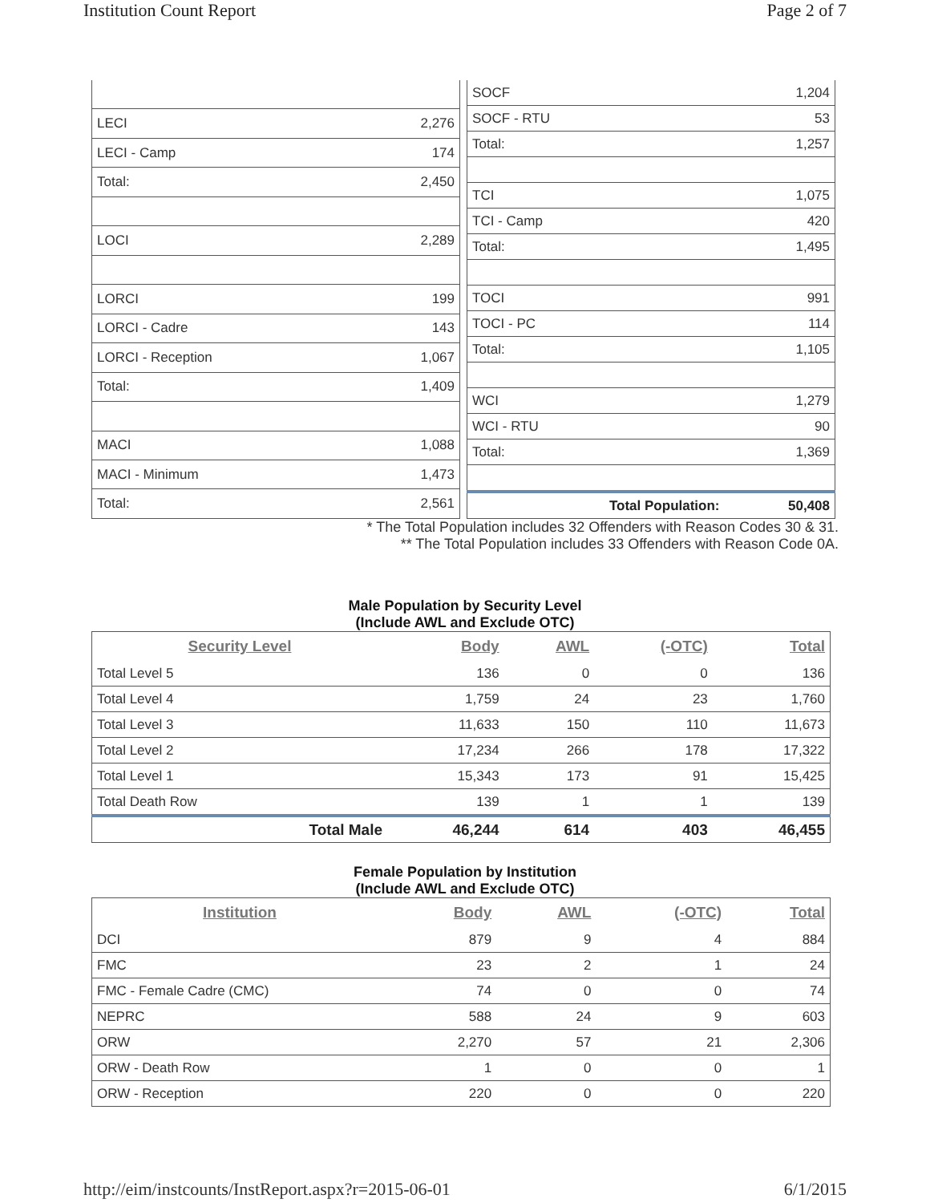Institution Count Report Page 2 of 7
| LECI | 2,276 |
| LECI - Camp | 174 |
| Total: | 2,450 |
| LOCI | 2,289 |
| LORCI | 199 |
| LORCI - Cadre | 143 |
| LORCI - Reception | 1,067 |
| Total: | 1,409 |
| MACI | 1,088 |
| MACI - Minimum | 1,473 |
| Total: | 2,561 |
| SOCF | 1,204 |
| SOCF - RTU | 53 |
| Total: | 1,257 |
| TCI | 1,075 |
| TCI - Camp | 420 |
| Total: | 1,495 |
| TOCI | 991 |
| TOCI - PC | 114 |
| Total: | 1,105 |
| WCI | 1,279 |
| WCI - RTU | 90 |
| Total: | 1,369 |
| Total Population: | 50,408 |
* The Total Population includes 32 Offenders with Reason Codes 30 & 31.
** The Total Population includes 33 Offenders with Reason Code 0A.
Male Population by Security Level
(Include AWL and Exclude OTC)
| Security Level | Body | AWL | (-OTC) | Total |
| --- | --- | --- | --- | --- |
| Total Level 5 | 136 | 0 | 0 | 136 |
| Total Level 4 | 1,759 | 24 | 23 | 1,760 |
| Total Level 3 | 11,633 | 150 | 110 | 11,673 |
| Total Level 2 | 17,234 | 266 | 178 | 17,322 |
| Total Level 1 | 15,343 | 173 | 91 | 15,425 |
| Total Death Row | 139 | 1 | 1 | 139 |
| Total Male | 46,244 | 614 | 403 | 46,455 |
Female Population by Institution
(Include AWL and Exclude OTC)
| Institution | Body | AWL | (-OTC) | Total |
| --- | --- | --- | --- | --- |
| DCI | 879 | 9 | 4 | 884 |
| FMC | 23 | 2 | 1 | 24 |
| FMC - Female Cadre (CMC) | 74 | 0 | 0 | 74 |
| NEPRC | 588 | 24 | 9 | 603 |
| ORW | 2,270 | 57 | 21 | 2,306 |
| ORW - Death Row | 1 | 0 | 0 | 1 |
| ORW - Reception | 220 | 0 | 0 | 220 |
http://eim/instcounts/InstReport.aspx?r=2015-06-01 6/1/2015